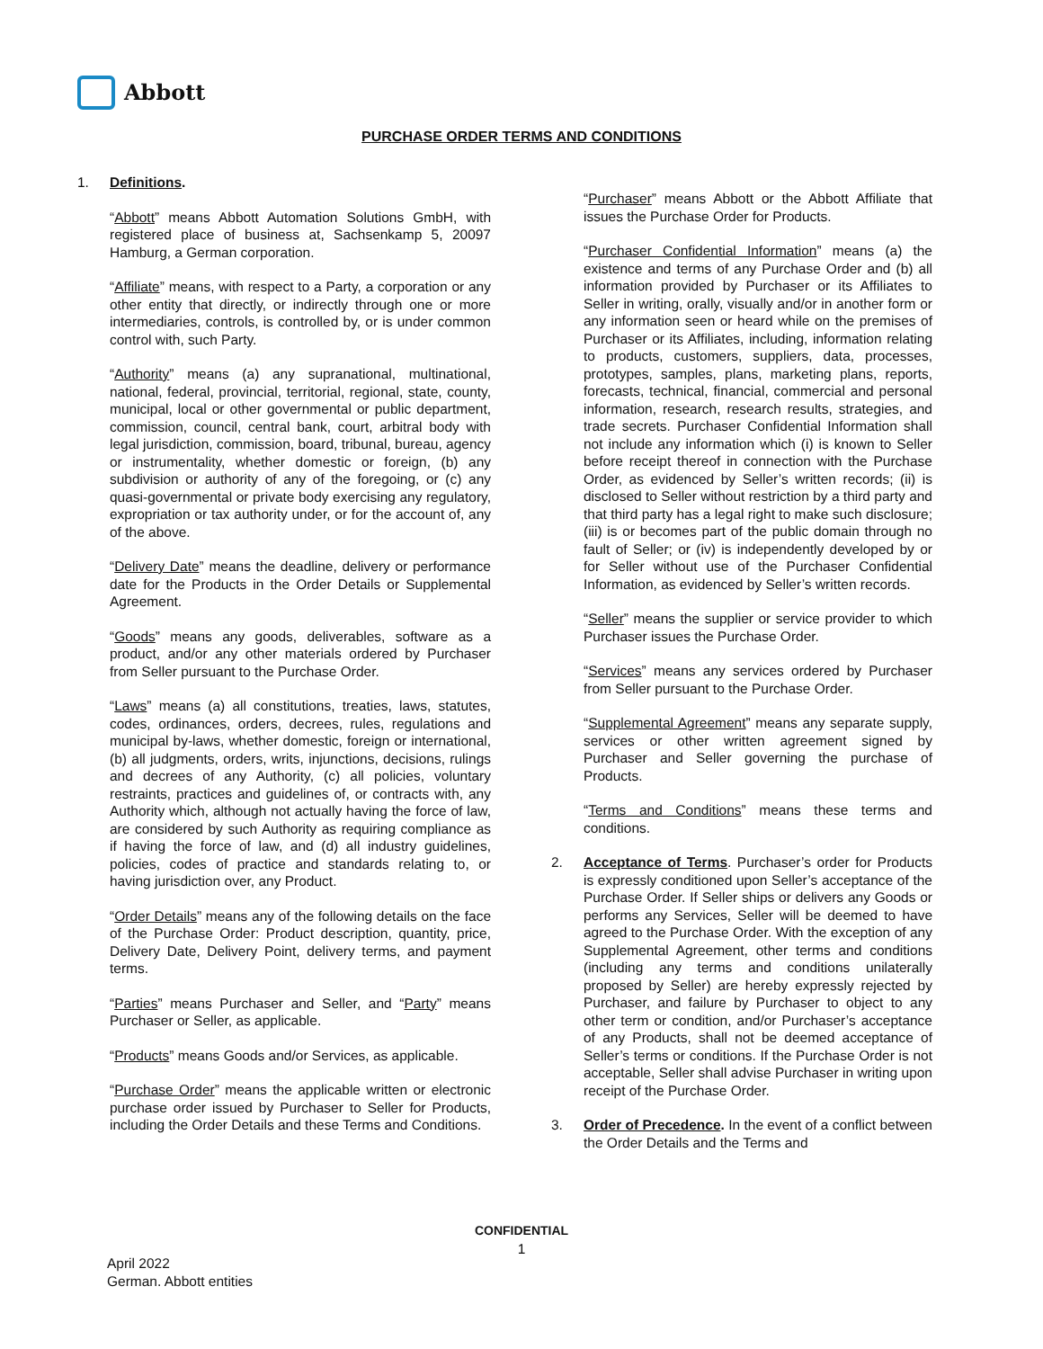Abbott
PURCHASE ORDER TERMS AND CONDITIONS
1. Definitions.
“Abbott” means Abbott Automation Solutions GmbH, with registered place of business at, Sachsenkamp 5, 20097 Hamburg, a German corporation.
“Affiliate” means, with respect to a Party, a corporation or any other entity that directly, or indirectly through one or more intermediaries, controls, is controlled by, or is under common control with, such Party.
“Authority” means (a) any supranational, multinational, national, federal, provincial, territorial, regional, state, county, municipal, local or other governmental or public department, commission, council, central bank, court, arbitral body with legal jurisdiction, commission, board, tribunal, bureau, agency or instrumentality, whether domestic or foreign, (b) any subdivision or authority of any of the foregoing, or (c) any quasi-governmental or private body exercising any regulatory, expropriation or tax authority under, or for the account of, any of the above.
“Delivery Date” means the deadline, delivery or performance date for the Products in the Order Details or Supplemental Agreement.
“Goods” means any goods, deliverables, software as a product, and/or any other materials ordered by Purchaser from Seller pursuant to the Purchase Order.
“Laws” means (a) all constitutions, treaties, laws, statutes, codes, ordinances, orders, decrees, rules, regulations and municipal by-laws, whether domestic, foreign or international, (b) all judgments, orders, writs, injunctions, decisions, rulings and decrees of any Authority, (c) all policies, voluntary restraints, practices and guidelines of, or contracts with, any Authority which, although not actually having the force of law, are considered by such Authority as requiring compliance as if having the force of law, and (d) all industry guidelines, policies, codes of practice and standards relating to, or having jurisdiction over, any Product.
“Order Details” means any of the following details on the face of the Purchase Order: Product description, quantity, price, Delivery Date, Delivery Point, delivery terms, and payment terms.
“Parties” means Purchaser and Seller, and “Party” means Purchaser or Seller, as applicable.
“Products” means Goods and/or Services, as applicable.
“Purchase Order” means the applicable written or electronic purchase order issued by Purchaser to Seller for Products, including the Order Details and these Terms and Conditions.
“Purchaser” means Abbott or the Abbott Affiliate that issues the Purchase Order for Products.
“Purchaser Confidential Information” means (a) the existence and terms of any Purchase Order and (b) all information provided by Purchaser or its Affiliates to Seller in writing, orally, visually and/or in another form or any information seen or heard while on the premises of Purchaser or its Affiliates, including, information relating to products, customers, suppliers, data, processes, prototypes, samples, plans, marketing plans, reports, forecasts, technical, financial, commercial and personal information, research, research results, strategies, and trade secrets. Purchaser Confidential Information shall not include any information which (i) is known to Seller before receipt thereof in connection with the Purchase Order, as evidenced by Seller’s written records; (ii) is disclosed to Seller without restriction by a third party and that third party has a legal right to make such disclosure; (iii) is or becomes part of the public domain through no fault of Seller; or (iv) is independently developed by or for Seller without use of the Purchaser Confidential Information, as evidenced by Seller’s written records.
“Seller” means the supplier or service provider to which Purchaser issues the Purchase Order.
“Services” means any services ordered by Purchaser from Seller pursuant to the Purchase Order.
“Supplemental Agreement” means any separate supply, services or other written agreement signed by Purchaser and Seller governing the purchase of Products.
“Terms and Conditions” means these terms and conditions.
2. Acceptance of Terms. Purchaser’s order for Products is expressly conditioned upon Seller’s acceptance of the Purchase Order. If Seller ships or delivers any Goods or performs any Services, Seller will be deemed to have agreed to the Purchase Order. With the exception of any Supplemental Agreement, other terms and conditions (including any terms and conditions unilaterally proposed by Seller) are hereby expressly rejected by Purchaser, and failure by Purchaser to object to any other term or condition, and/or Purchaser’s acceptance of any Products, shall not be deemed acceptance of Seller’s terms or conditions. If the Purchase Order is not acceptable, Seller shall advise Purchaser in writing upon receipt of the Purchase Order.
3. Order of Precedence. In the event of a conflict between the Order Details and the Terms and
CONFIDENTIAL
1
April 2022
German. Abbott entities